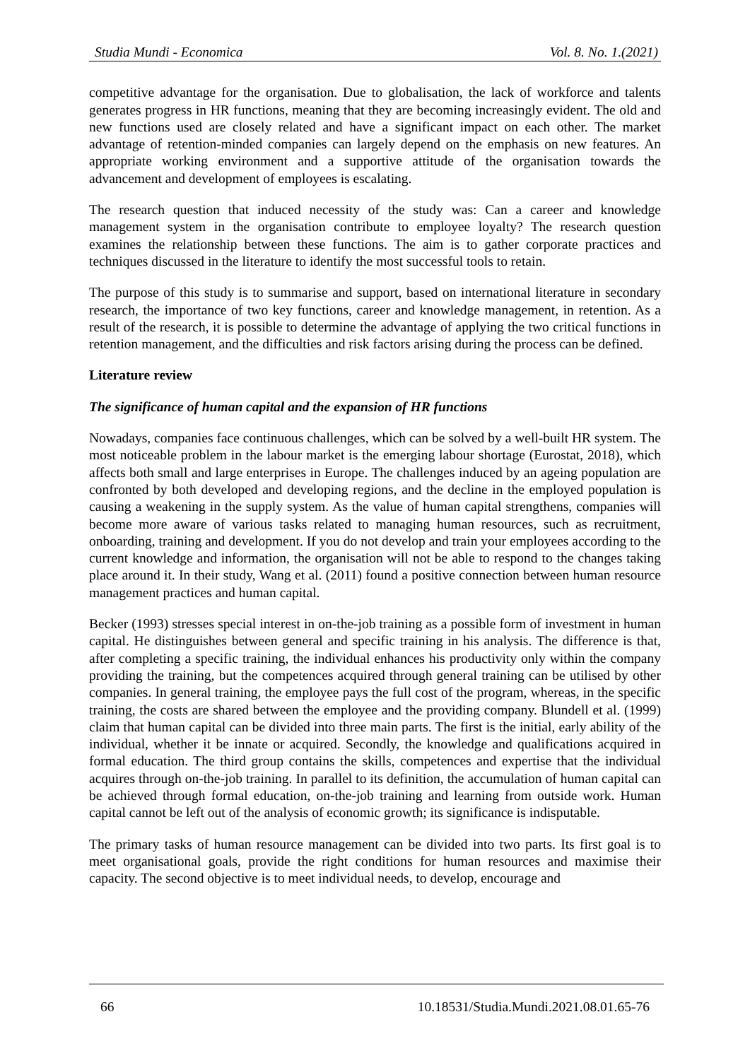Studia Mundi - Economica Vol. 8. No. 1.(2021)
competitive advantage for the organisation. Due to globalisation, the lack of workforce and talents generates progress in HR functions, meaning that they are becoming increasingly evident. The old and new functions used are closely related and have a significant impact on each other. The market advantage of retention-minded companies can largely depend on the emphasis on new features. An appropriate working environment and a supportive attitude of the organisation towards the advancement and development of employees is escalating.
The research question that induced necessity of the study was: Can a career and knowledge management system in the organisation contribute to employee loyalty? The research question examines the relationship between these functions. The aim is to gather corporate practices and techniques discussed in the literature to identify the most successful tools to retain.
The purpose of this study is to summarise and support, based on international literature in secondary research, the importance of two key functions, career and knowledge management, in retention. As a result of the research, it is possible to determine the advantage of applying the two critical functions in retention management, and the difficulties and risk factors arising during the process can be defined.
Literature review
The significance of human capital and the expansion of HR functions
Nowadays, companies face continuous challenges, which can be solved by a well-built HR system. The most noticeable problem in the labour market is the emerging labour shortage (Eurostat, 2018), which affects both small and large enterprises in Europe. The challenges induced by an ageing population are confronted by both developed and developing regions, and the decline in the employed population is causing a weakening in the supply system. As the value of human capital strengthens, companies will become more aware of various tasks related to managing human resources, such as recruitment, onboarding, training and development. If you do not develop and train your employees according to the current knowledge and information, the organisation will not be able to respond to the changes taking place around it. In their study, Wang et al. (2011) found a positive connection between human resource management practices and human capital.
Becker (1993) stresses special interest in on-the-job training as a possible form of investment in human capital. He distinguishes between general and specific training in his analysis. The difference is that, after completing a specific training, the individual enhances his productivity only within the company providing the training, but the competences acquired through general training can be utilised by other companies. In general training, the employee pays the full cost of the program, whereas, in the specific training, the costs are shared between the employee and the providing company. Blundell et al. (1999) claim that human capital can be divided into three main parts. The first is the initial, early ability of the individual, whether it be innate or acquired. Secondly, the knowledge and qualifications acquired in formal education. The third group contains the skills, competences and expertise that the individual acquires through on-the-job training. In parallel to its definition, the accumulation of human capital can be achieved through formal education, on-the-job training and learning from outside work. Human capital cannot be left out of the analysis of economic growth; its significance is indisputable.
The primary tasks of human resource management can be divided into two parts. Its first goal is to meet organisational goals, provide the right conditions for human resources and maximise their capacity. The second objective is to meet individual needs, to develop, encourage and
66 10.18531/Studia.Mundi.2021.08.01.65-76